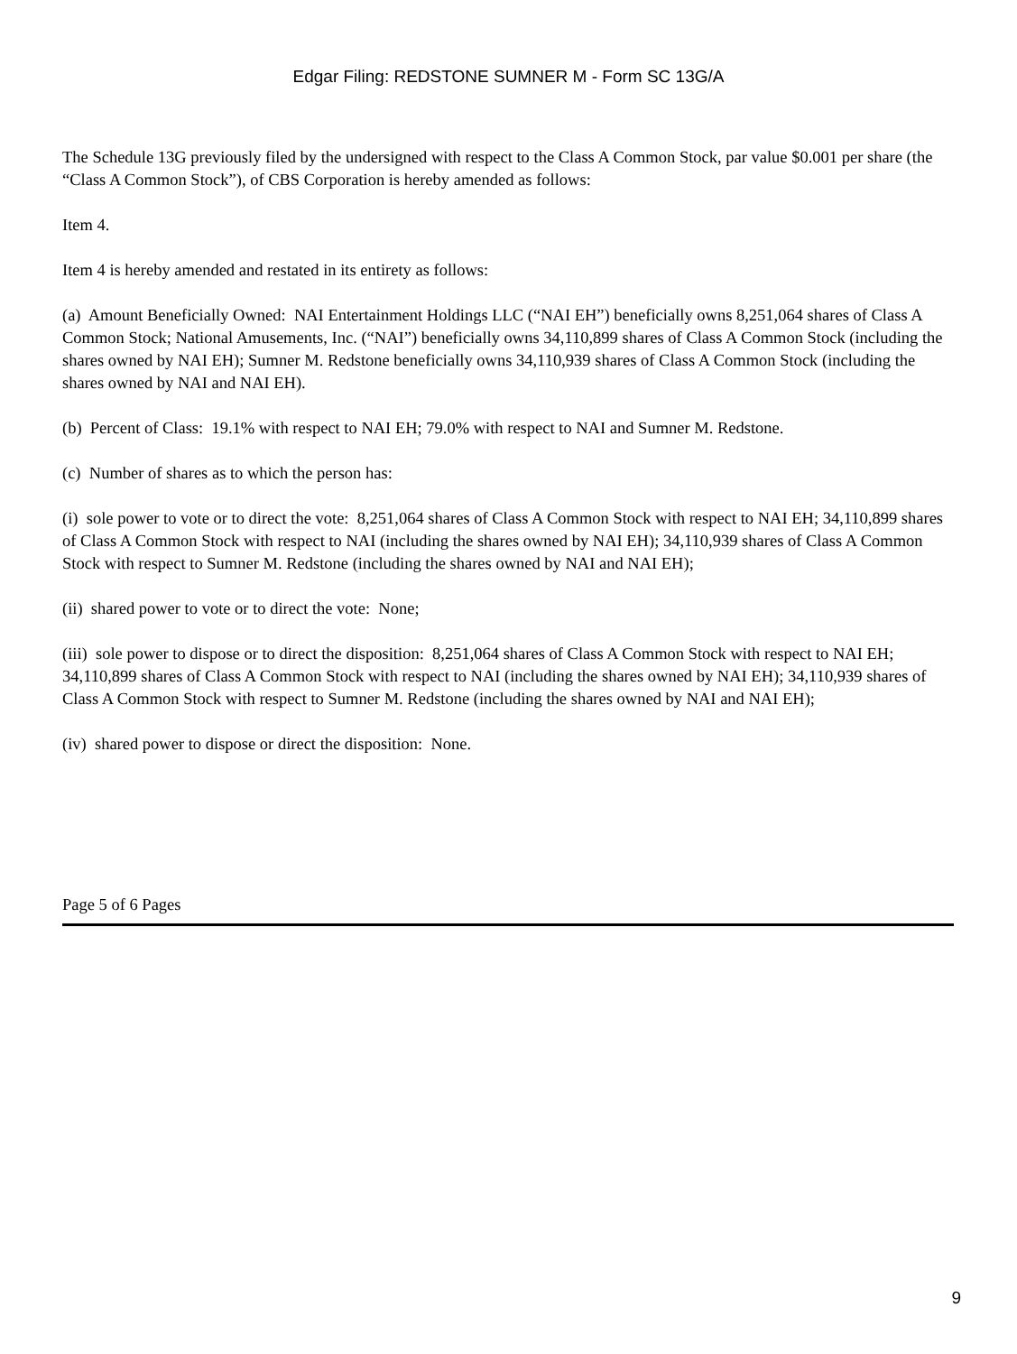Edgar Filing: REDSTONE SUMNER M - Form SC 13G/A
The Schedule 13G previously filed by the undersigned with respect to the Class A Common Stock, par value $0.001 per share (the “Class A Common Stock”), of CBS Corporation is hereby amended as follows:
Item 4.
Item 4 is hereby amended and restated in its entirety as follows:
(a) Amount Beneficially Owned: NAI Entertainment Holdings LLC (“NAI EH”) beneficially owns 8,251,064 shares of Class A Common Stock; National Amusements, Inc. (“NAI”) beneficially owns 34,110,899 shares of Class A Common Stock (including the shares owned by NAI EH); Sumner M. Redstone beneficially owns 34,110,939 shares of Class A Common Stock (including the shares owned by NAI and NAI EH).
(b) Percent of Class: 19.1% with respect to NAI EH; 79.0% with respect to NAI and Sumner M. Redstone.
(c) Number of shares as to which the person has:
(i) sole power to vote or to direct the vote: 8,251,064 shares of Class A Common Stock with respect to NAI EH; 34,110,899 shares of Class A Common Stock with respect to NAI (including the shares owned by NAI EH); 34,110,939 shares of Class A Common Stock with respect to Sumner M. Redstone (including the shares owned by NAI and NAI EH);
(ii) shared power to vote or to direct the vote: None;
(iii) sole power to dispose or to direct the disposition: 8,251,064 shares of Class A Common Stock with respect to NAI EH; 34,110,899 shares of Class A Common Stock with respect to NAI (including the shares owned by NAI EH); 34,110,939 shares of Class A Common Stock with respect to Sumner M. Redstone (including the shares owned by NAI and NAI EH);
(iv) shared power to dispose or direct the disposition: None.
Page 5 of 6 Pages
9